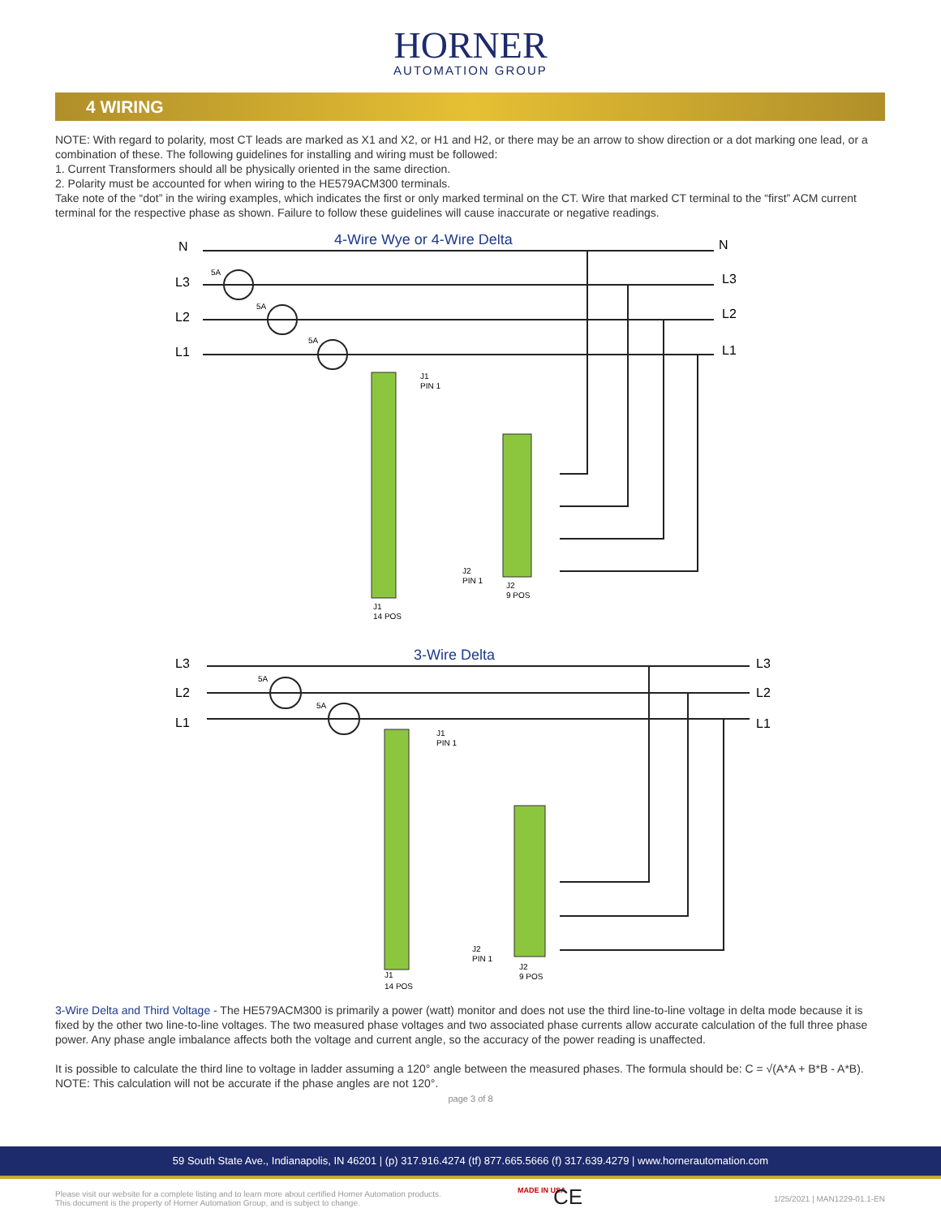HORNER
AUTOMATION GROUP
4 WIRING
NOTE: With regard to polarity, most CT leads are marked as X1 and X2, or H1 and H2, or there may be an arrow to show direction or a dot marking one lead, or a combination of these. The following guidelines for installing and wiring must be followed:
1. Current Transformers should all be physically oriented in the same direction.
2. Polarity must be accounted for when wiring to the HE579ACM300 terminals.
Take note of the “dot” in the wiring examples, which indicates the first or only marked terminal on the CT. Wire that marked CT terminal to the “first” ACM current terminal for the respective phase as shown. Failure to follow these guidelines will cause inaccurate or negative readings.
4-Wire Wye or 4-Wire Delta
N
N
L3
L3
L2
L2
L1
L1
5A
5A
5A
J1
PIN 1
J2
PIN 1
J2
9 POS
J1
14 POS
3-Wire Delta
L3
L3
L2
L2
L1
L1
5A
5A
J1
PIN 1
J2
PIN 1
J2
9 POS
J1
14 POS
3-Wire Delta and Third Voltage - The HE579ACM300 is primarily a power (watt) monitor and does not use the third line-to-line voltage in delta mode because it is fixed by the other two line-to-line voltages. The two measured phase voltages and two associated phase currents allow accurate calculation of the full three phase power. Any phase angle imbalance affects both the voltage and current angle, so the accuracy of the power reading is unaffected.
It is possible to calculate the third line to voltage in ladder assuming a 120° angle between the measured phases. The formula should be: C = √(A*A + B*B - A*B).
NOTE: This calculation will not be accurate if the phase angles are not 120°.
page 3 of 8
59 South State Ave., Indianapolis, IN 46201 | (p) 317.916.4274 (tf) 877.665.5666 (f) 317.639.4279 | www.hornerautomation.com
Please visit our website for a complete listing and to learn more about certified Horner Automation products.
This document is the property of Horner Automation Group, and is subject to change.
MADE IN USA CE 1/25/2021 | MAN1229-01.1-EN